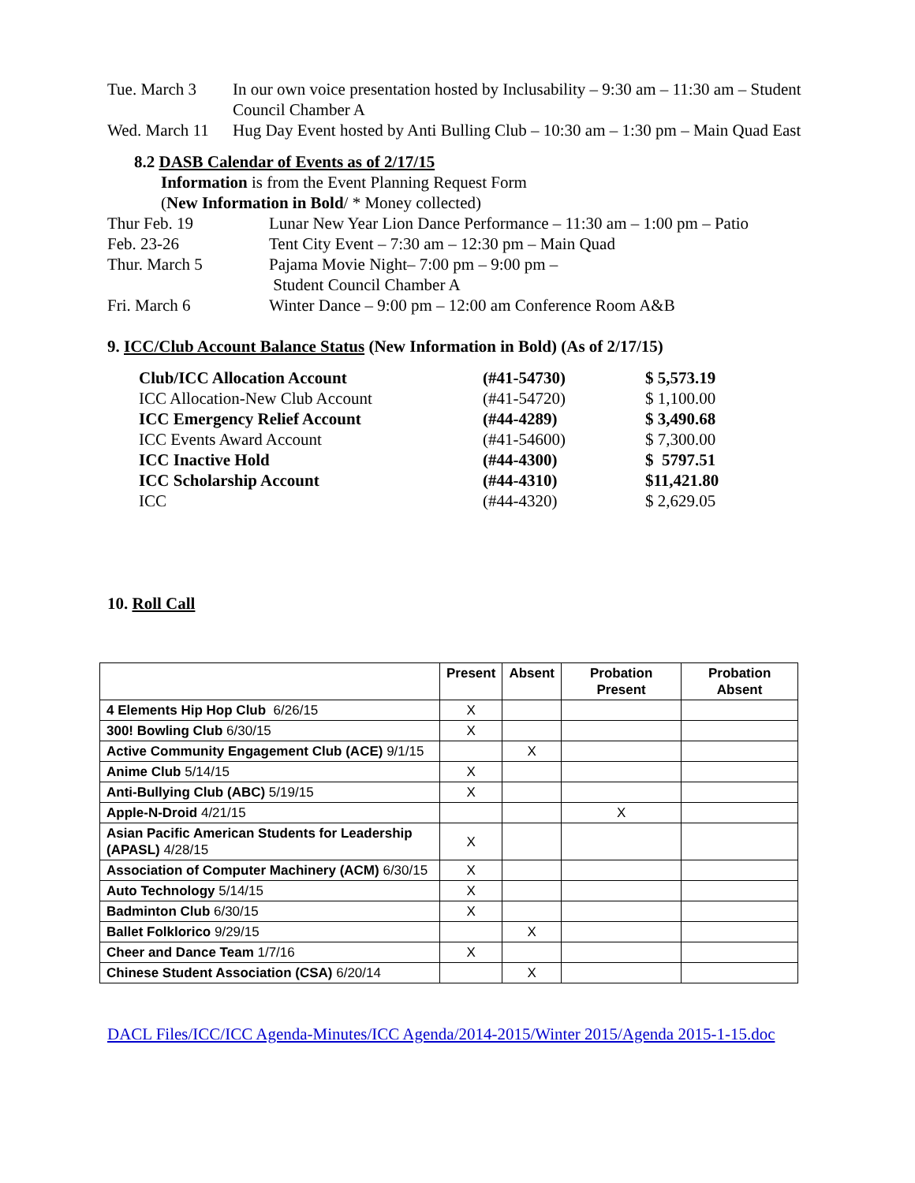Tue. March 3 In our own voice presentation hosted by Inclusability – 9:30 am – 11:30 am – Student Council Chamber A
Wed. March 11 Hug Day Event hosted by Anti Bulling Club – 10:30 am – 1:30 pm – Main Quad East
8.2 DASB Calendar of Events as of 2/17/15
Information is from the Event Planning Request Form
(New Information in Bold/ * Money collected)
Thur Feb. 19 Lunar New Year Lion Dance Performance – 11:30 am – 1:00 pm – Patio
Feb. 23-26 Tent City Event – 7:30 am – 12:30 pm – Main Quad
Thur. March 5 Pajama Movie Night– 7:00 pm – 9:00 pm –
Student Council Chamber A
Fri. March 6 Winter Dance – 9:00 pm – 12:00 am Conference Room A&B
9. ICC/Club Account Balance Status (New Information in Bold) (As of 2/17/15)
| Club/ICC Allocation Account | (#41-54730) | $ 5,573.19 |
| ICC Allocation-New Club Account | (#41-54720) | $ 1,100.00 |
| ICC Emergency Relief Account | (#44-4289) | $ 3,490.68 |
| ICC Events Award Account | (#41-54600) | $ 7,300.00 |
| ICC Inactive Hold | (#44-4300) | $ 5797.51 |
| ICC Scholarship Account | (#44-4310) | $11,421.80 |
| ICC | (#44-4320) | $ 2,629.05 |
10. Roll Call
| | Present | Absent | Probation Present | Probation Absent |
| --- | --- | --- | --- | --- |
| 4 Elements Hip Hop Club 6/26/15 | X | | | |
| 300! Bowling Club 6/30/15 | X | | | |
| Active Community Engagement Club (ACE) 9/1/15 | | X | | |
| Anime Club 5/14/15 | X | | | |
| Anti-Bullying Club (ABC) 5/19/15 | X | | | |
| Apple-N-Droid 4/21/15 | | | X | |
| Asian Pacific American Students for Leadership (APASL) 4/28/15 | X | | | |
| Association of Computer Machinery (ACM) 6/30/15 | X | | | |
| Auto Technology 5/14/15 | X | | | |
| Badminton Club 6/30/15 | X | | | |
| Ballet Folklorico 9/29/15 | | X | | |
| Cheer and Dance Team 1/7/16 | X | | | |
| Chinese Student Association (CSA) 6/20/14 | | X | | |
DACL Files/ICC/ICC Agenda-Minutes/ICC Agenda/2014-2015/Winter 2015/Agenda 2015-1-15.doc